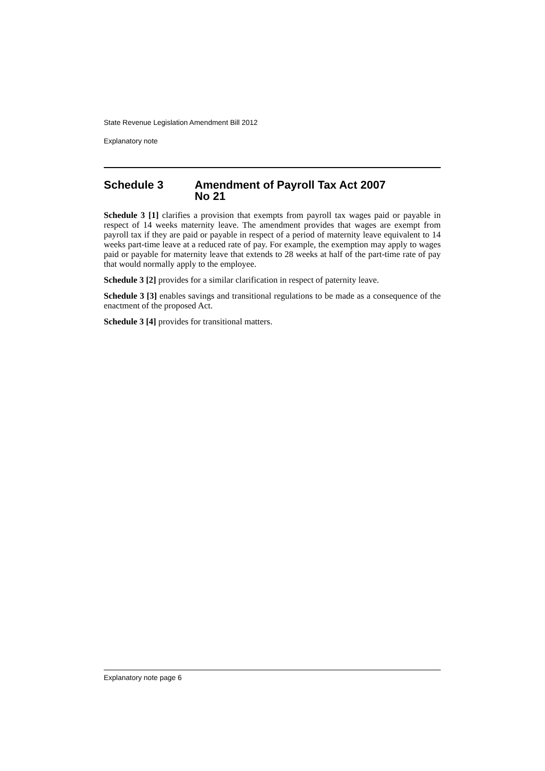State Revenue Legislation Amendment Bill 2012
Explanatory note
Schedule 3 Amendment of Payroll Tax Act 2007
No 21
Schedule 3 [1] clarifies a provision that exempts from payroll tax wages paid or payable in respect of 14 weeks maternity leave. The amendment provides that wages are exempt from payroll tax if they are paid or payable in respect of a period of maternity leave equivalent to 14 weeks part-time leave at a reduced rate of pay. For example, the exemption may apply to wages paid or payable for maternity leave that extends to 28 weeks at half of the part-time rate of pay that would normally apply to the employee.
Schedule 3 [2] provides for a similar clarification in respect of paternity leave.
Schedule 3 [3] enables savings and transitional regulations to be made as a consequence of the enactment of the proposed Act.
Schedule 3 [4] provides for transitional matters.
Explanatory note page 6